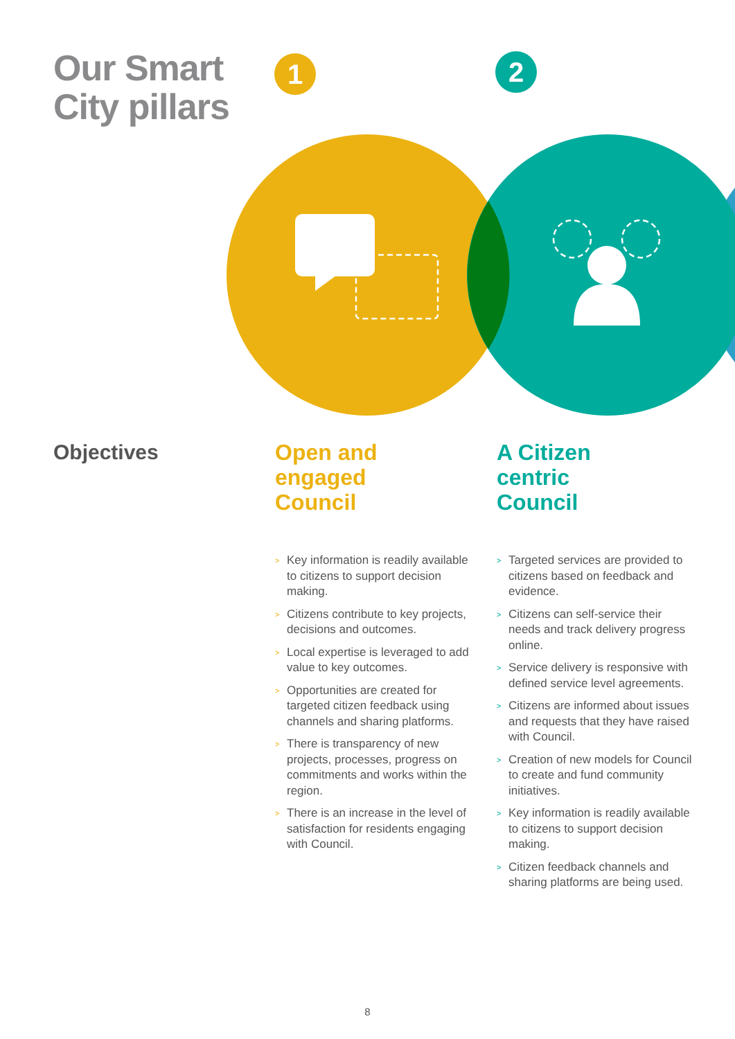Our Smart
City pillars
1 2
Objectives Open and
engaged
Council
> Key information is readily available to citizens to support decision making.
> Citizens contribute to key projects, decisions and outcomes.
> Local expertise is leveraged to add value to key outcomes.
> Opportunities are created for targeted citizen feedback using channels and sharing platforms.
> There is transparency of new projects, processes, progress on commitments and works within the region.
> There is an increase in the level of satisfaction for residents engaging with Council.
A Citizen
centric
Council
> Targeted services are provided to citizens based on feedback and evidence.
> Citizens can self-service their needs and track delivery progress online.
> Service delivery is responsive with defined service level agreements.
> Citizens are informed about issues and requests that they have raised with Council.
> Creation of new models for Council to create and fund community initiatives.
> Key information is readily available to citizens to support decision making.
> Citizen feedback channels and sharing platforms are being used.
8